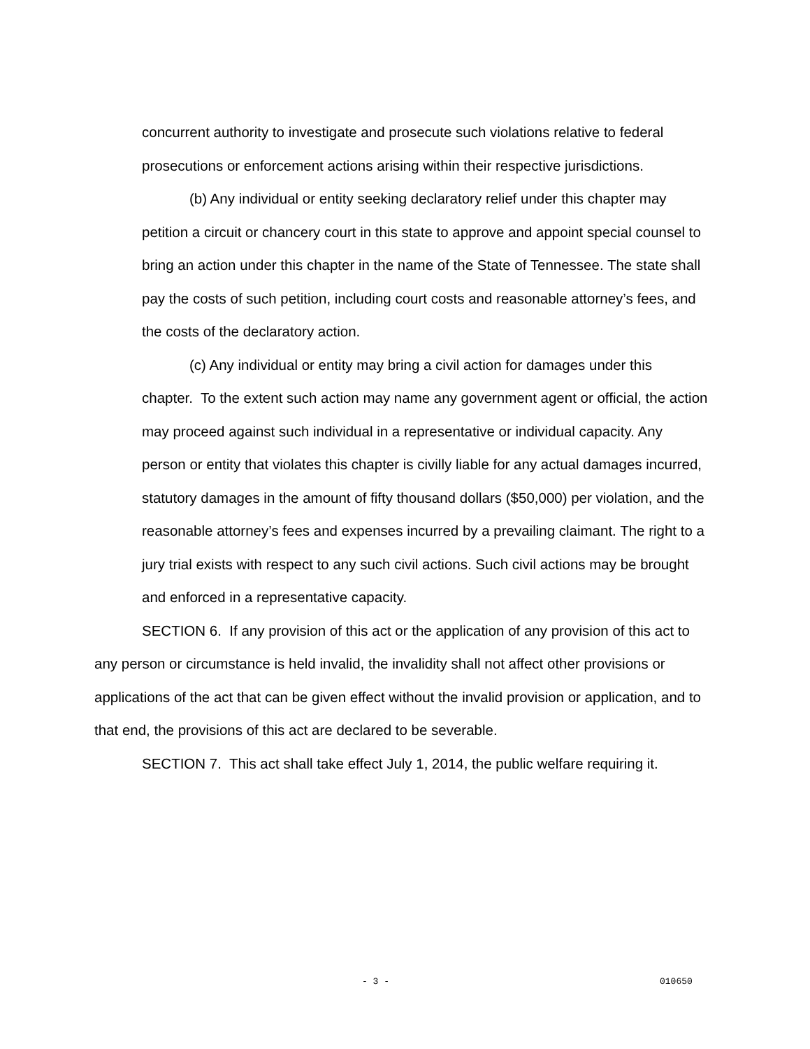concurrent authority to investigate and prosecute such violations relative to federal prosecutions or enforcement actions arising within their respective jurisdictions.
(b) Any individual or entity seeking declaratory relief under this chapter may petition a circuit or chancery court in this state to approve and appoint special counsel to bring an action under this chapter in the name of the State of Tennessee. The state shall pay the costs of such petition, including court costs and reasonable attorney’s fees, and the costs of the declaratory action.
(c) Any individual or entity may bring a civil action for damages under this chapter. To the extent such action may name any government agent or official, the action may proceed against such individual in a representative or individual capacity. Any person or entity that violates this chapter is civilly liable for any actual damages incurred, statutory damages in the amount of fifty thousand dollars ($50,000) per violation, and the reasonable attorney’s fees and expenses incurred by a prevailing claimant. The right to a jury trial exists with respect to any such civil actions. Such civil actions may be brought and enforced in a representative capacity.
SECTION 6. If any provision of this act or the application of any provision of this act to any person or circumstance is held invalid, the invalidity shall not affect other provisions or applications of the act that can be given effect without the invalid provision or application, and to that end, the provisions of this act are declared to be severable.
SECTION 7. This act shall take effect July 1, 2014, the public welfare requiring it.
- 3 - 010650